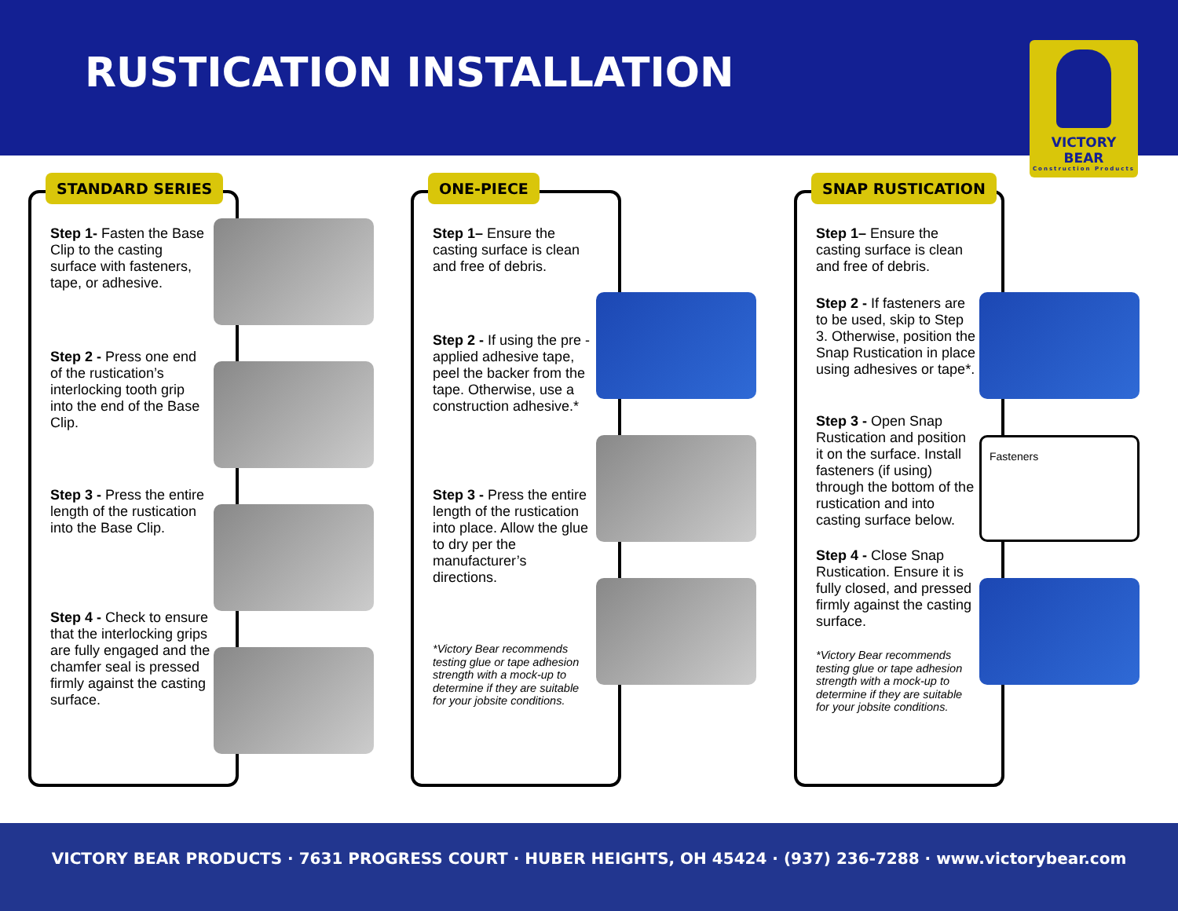RUSTICATION INSTALLATION
VICTORY BEAR
Construction Products
STANDARD SERIES
Step 1- Fasten the Base Clip to the casting surface with fasteners, tape, or adhesive.
Step 2 - Press one end of the rustication’s interlocking tooth grip into the end of the Base Clip.
Step 3 - Press the entire length of the rustication into the Base Clip.
Step 4 - Check to ensure that the interlocking grips are fully engaged and the chamfer seal is pressed firmly against the casting surface.
ONE-PIECE
Step 1– Ensure the casting surface is clean and free of debris.
Step 2 - If using the pre -applied adhesive tape, peel the backer from the tape. Otherwise, use a construction adhesive.*
Step 3 - Press the entire length of the rustication into place. Allow the glue to dry per the manufacturer’s directions.
*Victory Bear recommends testing glue or tape adhesion strength with a mock-up to determine if they are suitable for your jobsite conditions.
SNAP RUSTICATION
Step 1– Ensure the casting surface is clean and free of debris.
Step 2 - If fasteners are to be used, skip to Step 3. Otherwise, position the Snap Rustication in place using adhesives or tape*.
Step 3 - Open Snap Rustication and position it on the surface. Install fasteners (if using) through the bottom of the rustication and into casting surface below.
Fasteners
Step 4 - Close Snap Rustication. Ensure it is fully closed, and pressed firmly against the casting surface.
*Victory Bear recommends testing glue or tape adhesion strength with a mock-up to determine if they are suitable for your jobsite conditions.
VICTORY BEAR PRODUCTS · 7631 PROGRESS COURT · HUBER HEIGHTS, OH 45424 · (937) 236-7288 · www.victorybear.com